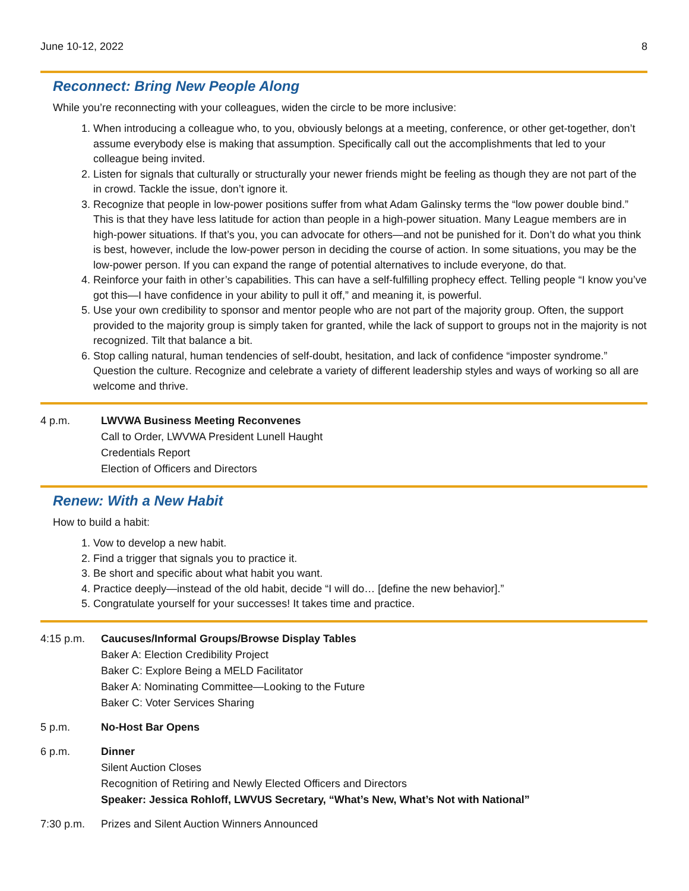June 10-12, 2022 8
Reconnect: Bring New People Along
While you’re reconnecting with your colleagues, widen the circle to be more inclusive:
1. When introducing a colleague who, to you, obviously belongs at a meeting, conference, or other get-together, don’t assume everybody else is making that assumption. Specifically call out the accomplishments that led to your colleague being invited.
2. Listen for signals that culturally or structurally your newer friends might be feeling as though they are not part of the in crowd. Tackle the issue, don’t ignore it.
3. Recognize that people in low-power positions suffer from what Adam Galinsky terms the “low power double bind.” This is that they have less latitude for action than people in a high-power situation. Many League members are in high-power situations. If that’s you, you can advocate for others—and not be punished for it. Don’t do what you think is best, however, include the low-power person in deciding the course of action. In some situations, you may be the low-power person. If you can expand the range of potential alternatives to include everyone, do that.
4. Reinforce your faith in other’s capabilities. This can have a self-fulfilling prophecy effect. Telling people “I know you’ve got this—I have confidence in your ability to pull it off,” and meaning it, is powerful.
5. Use your own credibility to sponsor and mentor people who are not part of the majority group. Often, the support provided to the majority group is simply taken for granted, while the lack of support to groups not in the majority is not recognized. Tilt that balance a bit.
6. Stop calling natural, human tendencies of self-doubt, hesitation, and lack of confidence “imposter syndrome.” Question the culture. Recognize and celebrate a variety of different leadership styles and ways of working so all are welcome and thrive.
4 p.m. LWVWA Business Meeting Reconvenes
Call to Order, LWVWA President Lunell Haught
Credentials Report
Election of Officers and Directors
Renew: With a New Habit
How to build a habit:
1. Vow to develop a new habit.
2. Find a trigger that signals you to practice it.
3. Be short and specific about what habit you want.
4. Practice deeply—instead of the old habit, decide “I will do… [define the new behavior].”
5. Congratulate yourself for your successes! It takes time and practice.
4:15 p.m. Caucuses/Informal Groups/Browse Display Tables
Baker A: Election Credibility Project
Baker C: Explore Being a MELD Facilitator
Baker A: Nominating Committee—Looking to the Future
Baker C: Voter Services Sharing
5 p.m. No-Host Bar Opens
6 p.m. Dinner
Silent Auction Closes
Recognition of Retiring and Newly Elected Officers and Directors
Speaker: Jessica Rohloff, LWVUS Secretary, “What’s New, What’s Not with National”
7:30 p.m. Prizes and Silent Auction Winners Announced